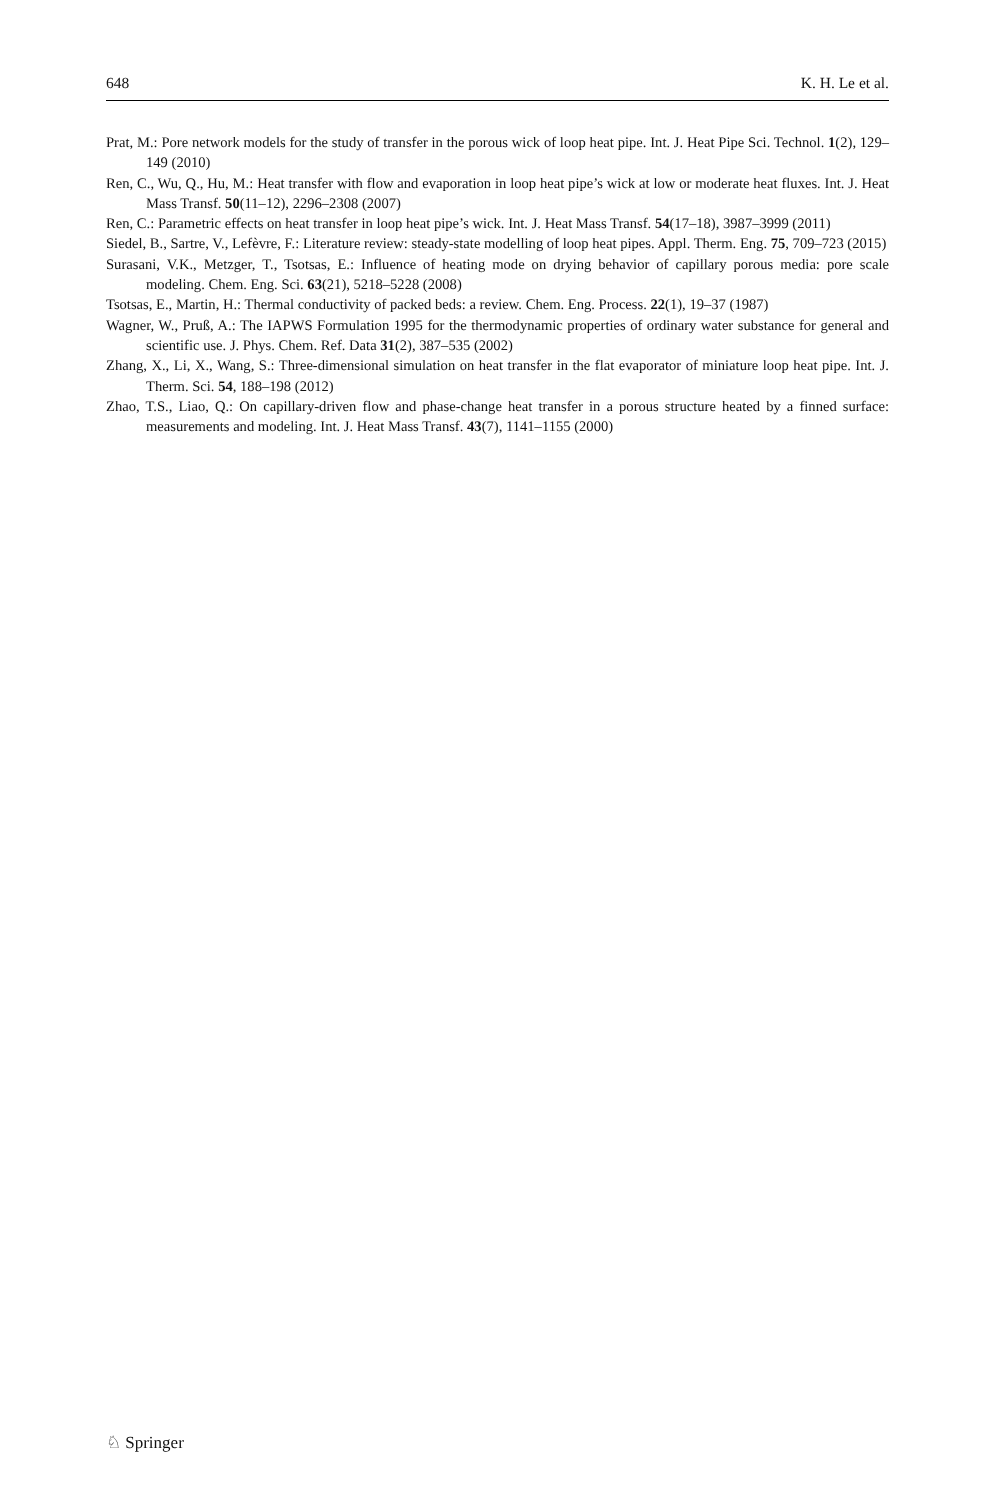648 K. H. Le et al.
Prat, M.: Pore network models for the study of transfer in the porous wick of loop heat pipe. Int. J. Heat Pipe Sci. Technol. 1(2), 129–149 (2010)
Ren, C., Wu, Q., Hu, M.: Heat transfer with flow and evaporation in loop heat pipe’s wick at low or moderate heat fluxes. Int. J. Heat Mass Transf. 50(11–12), 2296–2308 (2007)
Ren, C.: Parametric effects on heat transfer in loop heat pipe’s wick. Int. J. Heat Mass Transf. 54(17–18), 3987–3999 (2011)
Siedel, B., Sartre, V., Lefèvre, F.: Literature review: steady-state modelling of loop heat pipes. Appl. Therm. Eng. 75, 709–723 (2015)
Surasani, V.K., Metzger, T., Tsotsas, E.: Influence of heating mode on drying behavior of capillary porous media: pore scale modeling. Chem. Eng. Sci. 63(21), 5218–5228 (2008)
Tsotsas, E., Martin, H.: Thermal conductivity of packed beds: a review. Chem. Eng. Process. 22(1), 19–37 (1987)
Wagner, W., Pruß, A.: The IAPWS Formulation 1995 for the thermodynamic properties of ordinary water substance for general and scientific use. J. Phys. Chem. Ref. Data 31(2), 387–535 (2002)
Zhang, X., Li, X., Wang, S.: Three-dimensional simulation on heat transfer in the flat evaporator of miniature loop heat pipe. Int. J. Therm. Sci. 54, 188–198 (2012)
Zhao, T.S., Liao, Q.: On capillary-driven flow and phase-change heat transfer in a porous structure heated by a finned surface: measurements and modeling. Int. J. Heat Mass Transf. 43(7), 1141–1155 (2000)
♘ Springer